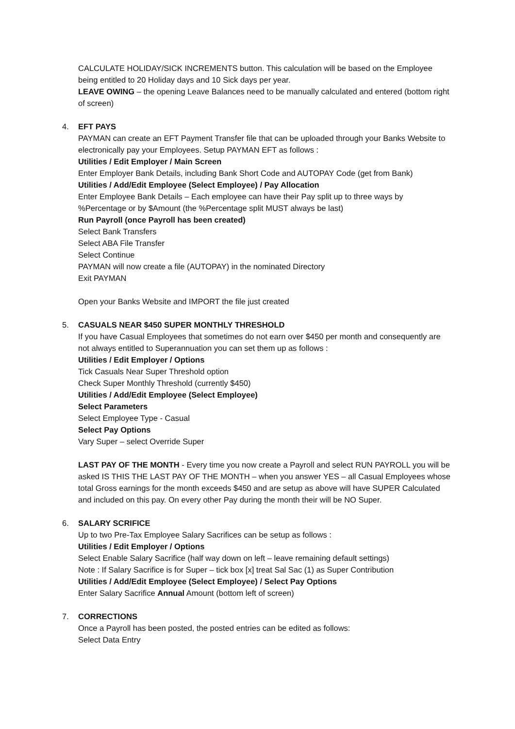CALCULATE HOLIDAY/SICK INCREMENTS button. This calculation will be based on the Employee being entitled to 20 Holiday days and 10 Sick days per year.
LEAVE OWING – the opening Leave Balances need to be manually calculated and entered (bottom right of screen)
4. EFT PAYS
PAYMAN can create an EFT Payment Transfer file that can be uploaded through your Banks Website to electronically pay your Employees. Setup PAYMAN EFT as follows :
Utilities / Edit Employer / Main Screen
Enter Employer Bank Details, including Bank Short Code and AUTOPAY Code (get from Bank)
Utilities / Add/Edit Employee (Select Employee) / Pay Allocation
Enter Employee Bank Details – Each employee can have their Pay split up to three ways by %Percentage or by $Amount (the %Percentage split MUST always be last)
Run Payroll (once Payroll has been created)
Select Bank Transfers
Select ABA File Transfer
Select Continue
PAYMAN will now create a file (AUTOPAY) in the nominated Directory
Exit PAYMAN
Open your Banks Website and IMPORT the file just created
5. CASUALS NEAR $450 SUPER MONTHLY THRESHOLD
If you have Casual Employees that sometimes do not earn over $450 per month and consequently are not always entitled to Superannuation you can set them up as follows :
Utilities / Edit Employer / Options
Tick Casuals Near Super Threshold option
Check Super Monthly Threshold (currently $450)
Utilities / Add/Edit Employee (Select Employee)
Select Parameters
Select Employee Type - Casual
Select Pay Options
Vary Super – select Override Super
LAST PAY OF THE MONTH - Every time you now create a Payroll and select RUN PAYROLL you will be asked IS THIS THE LAST PAY OF THE MONTH – when you answer YES – all Casual Employees whose total Gross earnings for the month exceeds $450 and are setup as above will have SUPER Calculated and included on this pay. On every other Pay during the month their will be NO Super.
6. SALARY SCRIFICE
Up to two Pre-Tax Employee Salary Sacrifices can be setup as follows :
Utilities / Edit Employer / Options
Select Enable Salary Sacrifice (half way down on left – leave remaining default settings)
Note : If Salary Sacrifice is for Super – tick box [x] treat Sal Sac (1) as Super Contribution
Utilities / Add/Edit Employee (Select Employee) / Select Pay Options
Enter Salary Sacrifice Annual Amount (bottom left of screen)
7. CORRECTIONS
Once a Payroll has been posted, the posted entries can be edited as follows:
Select Data Entry